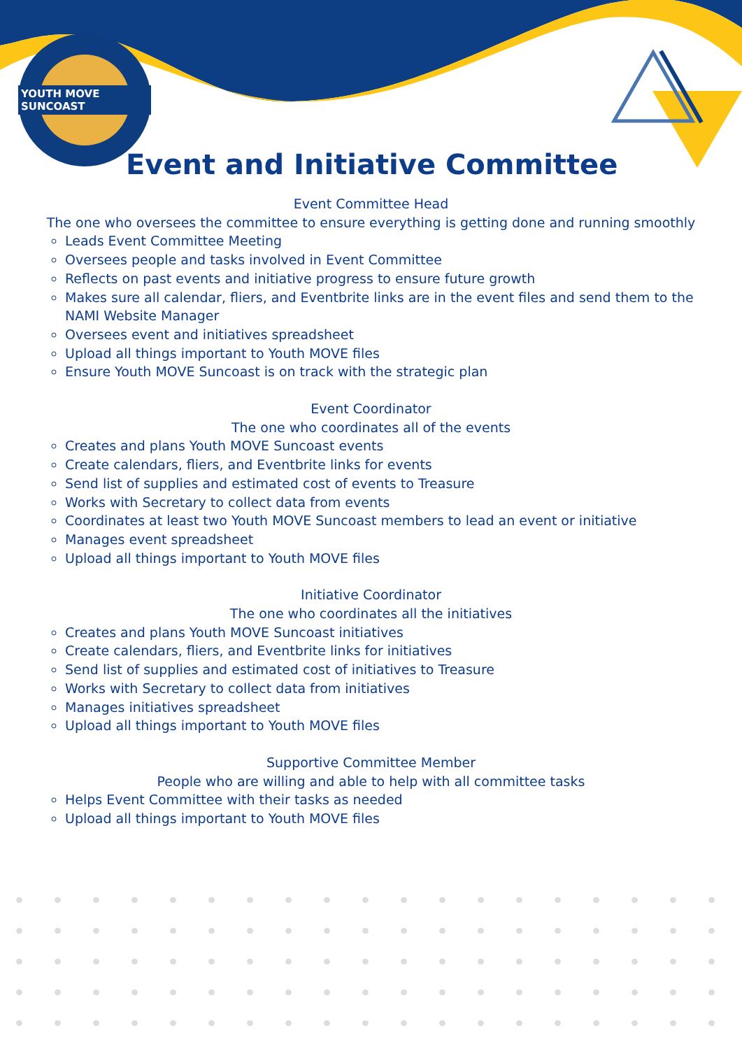YOUTH MOVE SUNCOAST
Event and Initiative Committee
Event Committee Head
The one who oversees the committee to ensure everything is getting done and running smoothly
Leads Event Committee Meeting
Oversees people and tasks involved in Event Committee
Reflects on past events and initiative progress to ensure future growth
Makes sure all calendar, fliers, and Eventbrite links are in the event files and send them to the NAMI Website Manager
Oversees event and initiatives spreadsheet
Upload all things important to Youth MOVE files
Ensure Youth MOVE Suncoast is on track with the strategic plan
Event Coordinator
The one who coordinates all of the events
Creates and plans Youth MOVE Suncoast events
Create calendars, fliers, and Eventbrite links for events
Send list of supplies and estimated cost of events to Treasure
Works with Secretary to collect data from events
Coordinates at least two Youth MOVE Suncoast members to lead an event or initiative
Manages event spreadsheet
Upload all things important to Youth MOVE files
Initiative Coordinator
The one who coordinates all the initiatives
Creates and plans Youth MOVE Suncoast initiatives
Create calendars, fliers, and Eventbrite links for initiatives
Send list of supplies and estimated cost of initiatives to Treasure
Works with Secretary to collect data from initiatives
Manages initiatives spreadsheet
Upload all things important to Youth MOVE files
Supportive Committee Member
People who are willing and able to help with all committee tasks
Helps Event Committee with their tasks as needed
Upload all things important to Youth MOVE files